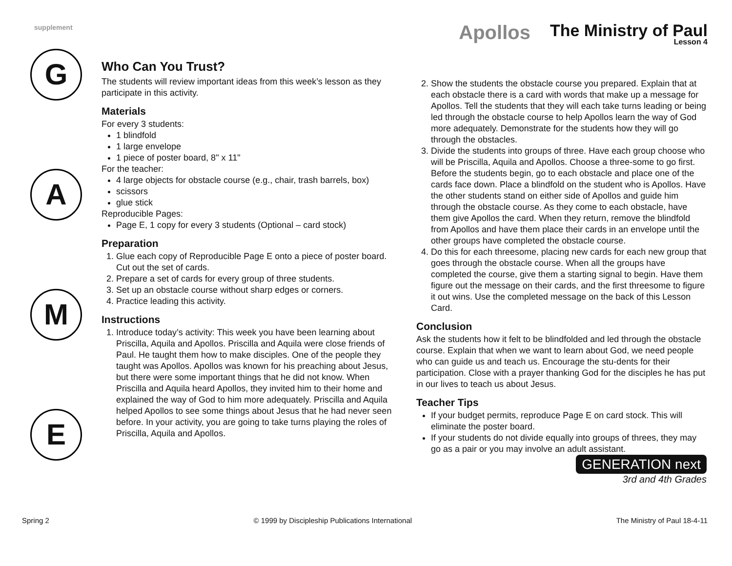supplement
Apollos
The Ministry of Paul
Lesson 4
G
A
M
E
Who Can You Trust?
The students will review important ideas from this week’s lesson as they participate in this activity.
Materials
For every 3 students:
1 blindfold
1 large envelope
1 piece of poster board, 8" x 11"
For the teacher:
4 large objects for obstacle course (e.g., chair, trash barrels, box)
scissors
glue stick
Reproducible Pages:
Page E, 1 copy for every 3 students (Optional – card stock)
Preparation
1. Glue each copy of Reproducible Page E onto a piece of poster board. Cut out the set of cards.
2. Prepare a set of cards for every group of three students.
3. Set up an obstacle course without sharp edges or corners.
4. Practice leading this activity.
Instructions
1. Introduce today’s activity: This week you have been learning about Priscilla, Aquila and Apollos. Priscilla and Aquila were close friends of Paul. He taught them how to make disciples. One of the people they taught was Apollos. Apollos was known for his preaching about Jesus, but there were some important things that he did not know. When Priscilla and Aquila heard Apollos, they invited him to their home and explained the way of God to him more adequately. Priscilla and Aquila helped Apollos to see some things about Jesus that he had never seen before. In your activity, you are going to take turns playing the roles of Priscilla, Aquila and Apollos.
2. Show the students the obstacle course you prepared. Explain that at each obstacle there is a card with words that make up a message for Apollos. Tell the students that they will each take turns leading or being led through the obstacle course to help Apollos learn the way of God more adequately. Demonstrate for the students how they will go through the obstacles.
3. Divide the students into groups of three. Have each group choose who will be Priscilla, Aquila and Apollos. Choose a three-some to go first. Before the students begin, go to each obstacle and place one of the cards face down. Place a blindfold on the student who is Apollos. Have the other students stand on either side of Apollos and guide him through the obstacle course. As they come to each obstacle, have them give Apollos the card. When they return, remove the blindfold from Apollos and have them place their cards in an envelope until the other groups have completed the obstacle course.
4. Do this for each threesome, placing new cards for each new group that goes through the obstacle course. When all the groups have completed the course, give them a starting signal to begin. Have them figure out the message on their cards, and the first threesome to figure it out wins. Use the completed message on the back of this Lesson Card.
Conclusion
Ask the students how it felt to be blindfolded and led through the obstacle course. Explain that when we want to learn about God, we need people who can guide us and teach us. Encourage the stu-dents for their participation. Close with a prayer thanking God for the disciples he has put in our lives to teach us about Jesus.
Teacher Tips
If your budget permits, reproduce Page E on card stock. This will eliminate the poster board.
If your students do not divide equally into groups of threes, they may go as a pair or you may involve an adult assistant.
GENERATION next
3rd and 4th Grades
Spring 2 © 1999 by Discipleship Publications International The Ministry of Paul 18-4-11